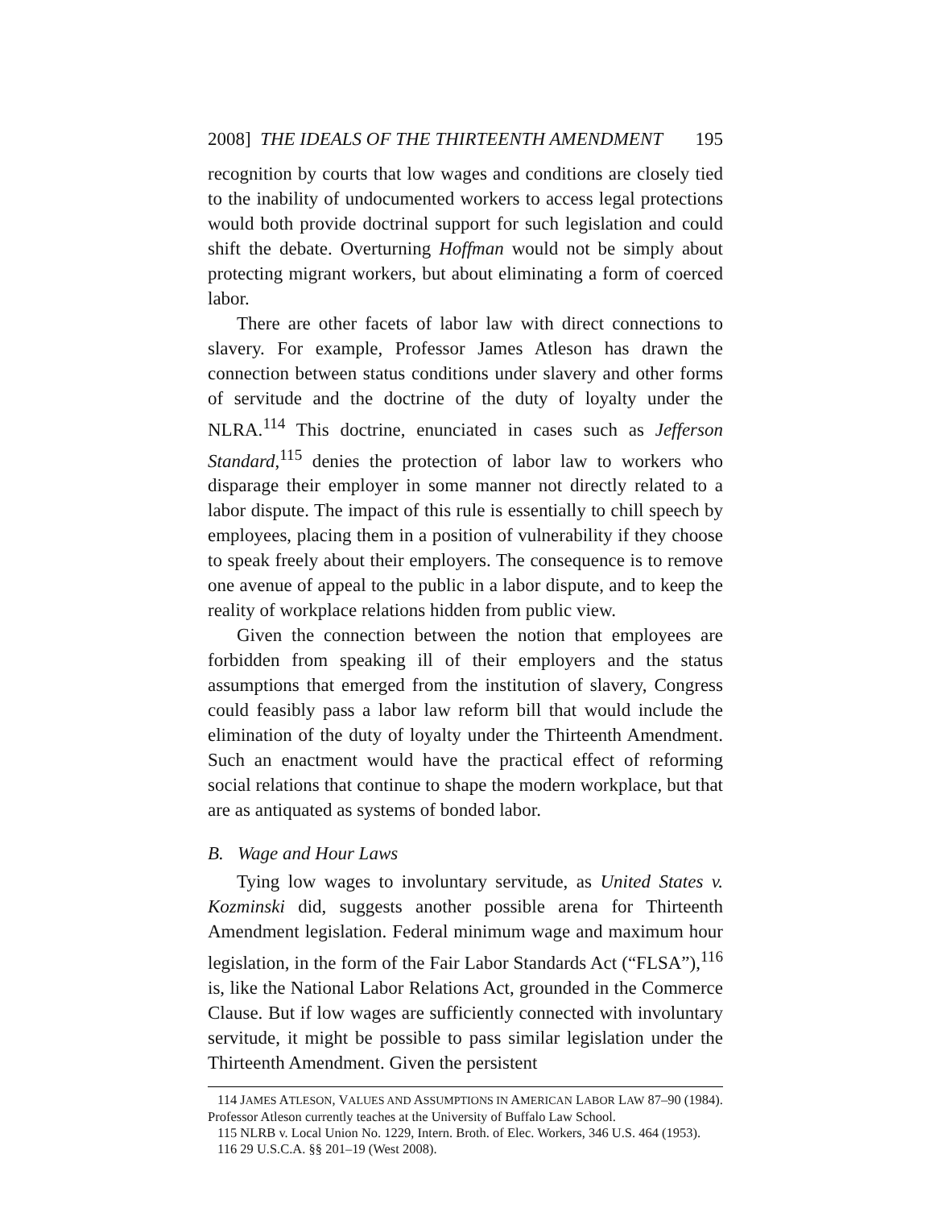2008] THE IDEALS OF THE THIRTEENTH AMENDMENT 195
recognition by courts that low wages and conditions are closely tied to the inability of undocumented workers to access legal protections would both provide doctrinal support for such legislation and could shift the debate. Overturning Hoffman would not be simply about protecting migrant workers, but about eliminating a form of coerced labor.
There are other facets of labor law with direct connections to slavery. For example, Professor James Atleson has drawn the connection between status conditions under slavery and other forms of servitude and the doctrine of the duty of loyalty under the NLRA.<sup>114</sup> This doctrine, enunciated in cases such as Jefferson Standard,<sup>115</sup> denies the protection of labor law to workers who disparage their employer in some manner not directly related to a labor dispute. The impact of this rule is essentially to chill speech by employees, placing them in a position of vulnerability if they choose to speak freely about their employers. The consequence is to remove one avenue of appeal to the public in a labor dispute, and to keep the reality of workplace relations hidden from public view.
Given the connection between the notion that employees are forbidden from speaking ill of their employers and the status assumptions that emerged from the institution of slavery, Congress could feasibly pass a labor law reform bill that would include the elimination of the duty of loyalty under the Thirteenth Amendment. Such an enactment would have the practical effect of reforming social relations that continue to shape the modern workplace, but that are as antiquated as systems of bonded labor.
B. Wage and Hour Laws
Tying low wages to involuntary servitude, as United States v. Kozminski did, suggests another possible arena for Thirteenth Amendment legislation. Federal minimum wage and maximum hour legislation, in the form of the Fair Labor Standards Act (“FLSA”),<sup>116</sup> is, like the National Labor Relations Act, grounded in the Commerce Clause. But if low wages are sufficiently connected with involuntary servitude, it might be possible to pass similar legislation under the Thirteenth Amendment. Given the persistent
114 JAMES ATLESON, VALUES AND ASSUMPTIONS IN AMERICAN LABOR LAW 87–90 (1984). Professor Atleson currently teaches at the University of Buffalo Law School.
115 NLRB v. Local Union No. 1229, Intern. Broth. of Elec. Workers, 346 U.S. 464 (1953).
116 29 U.S.C.A. §§ 201–19 (West 2008).